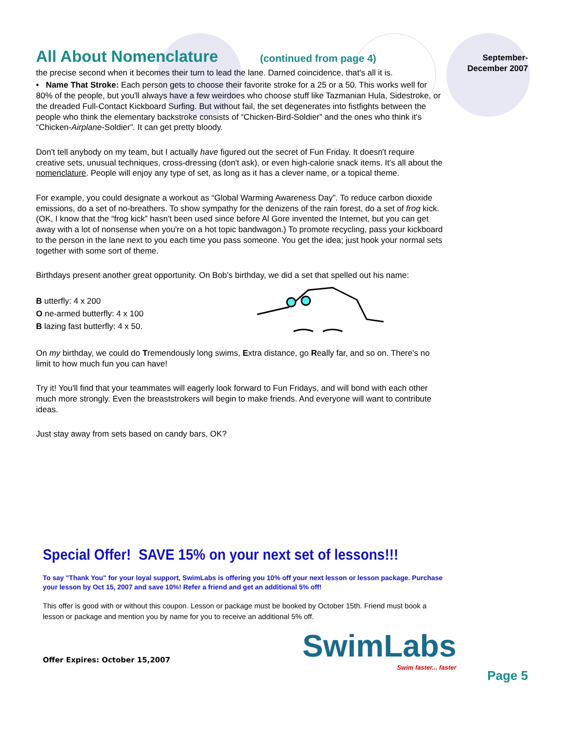September-
December 2007
All About Nomenclature (continued from page 4)
the precise second when it becomes their turn to lead the lane. Darned coincidence, that's all it is.
• Name That Stroke: Each person gets to choose their favorite stroke for a 25 or a 50. This works well for 80% of the people, but you'll always have a few weirdoes who choose stuff like Tazmanian Hula, Sidestroke, or the dreaded Full-Contact Kickboard Surfing. But without fail, the set degenerates into fistfights between the people who think the elementary backstroke consists of “Chicken-Bird-Soldier” and the ones who think it's “Chicken-Airplane-Soldier”. It can get pretty bloody.
Don't tell anybody on my team, but I actually have figured out the secret of Fun Friday. It doesn't require creative sets, unusual techniques, cross-dressing (don't ask), or even high-calorie snack items. It's all about the nomenclature. People will enjoy any type of set, as long as it has a clever name, or a topical theme.
For example, you could designate a workout as “Global Warming Awareness Day”. To reduce carbon dioxide emissions, do a set of no-breathers. To show sympathy for the denizens of the rain forest, do a set of frog kick. (OK, I know that the “frog kick” hasn't been used since before Al Gore invented the Internet, but you can get away with a lot of nonsense when you're on a hot topic bandwagon.) To promote recycling, pass your kickboard to the person in the lane next to you each time you pass someone. You get the idea; just hook your normal sets together with some sort of theme.
Birthdays present another great opportunity. On Bob's birthday, we did a set that spelled out his name:
B utterfly: 4 x 200
O ne-armed butterfly: 4 x 100
B lazing fast butterfly: 4 x 50.
On my birthday, we could do Tremendously long swims, Extra distance, go Really far, and so on. There's no limit to how much fun you can have!
Try it! You'll find that your teammates will eagerly look forward to Fun Fridays, and will bond with each other much more strongly. Even the breaststrokers will begin to make friends. And everyone will want to contribute ideas.
Just stay away from sets based on candy bars, OK?
Special Offer! SAVE 15% on your next set of lessons!!!
To say "Thank You" for your loyal support, SwimLabs is offering you 10% off your next lesson or lesson package. Purchase your lesson by Oct 15, 2007 and save 10%! Refer a friend and get an additional 5% off!
This offer is good with or without this coupon. Lesson or package must be booked by October 15th. Friend must book a lesson or package and mention you by name for you to receive an additional 5% off.
Offer Expires: October 15,2007 SwimLabs
Swim faster... faster
Page 5